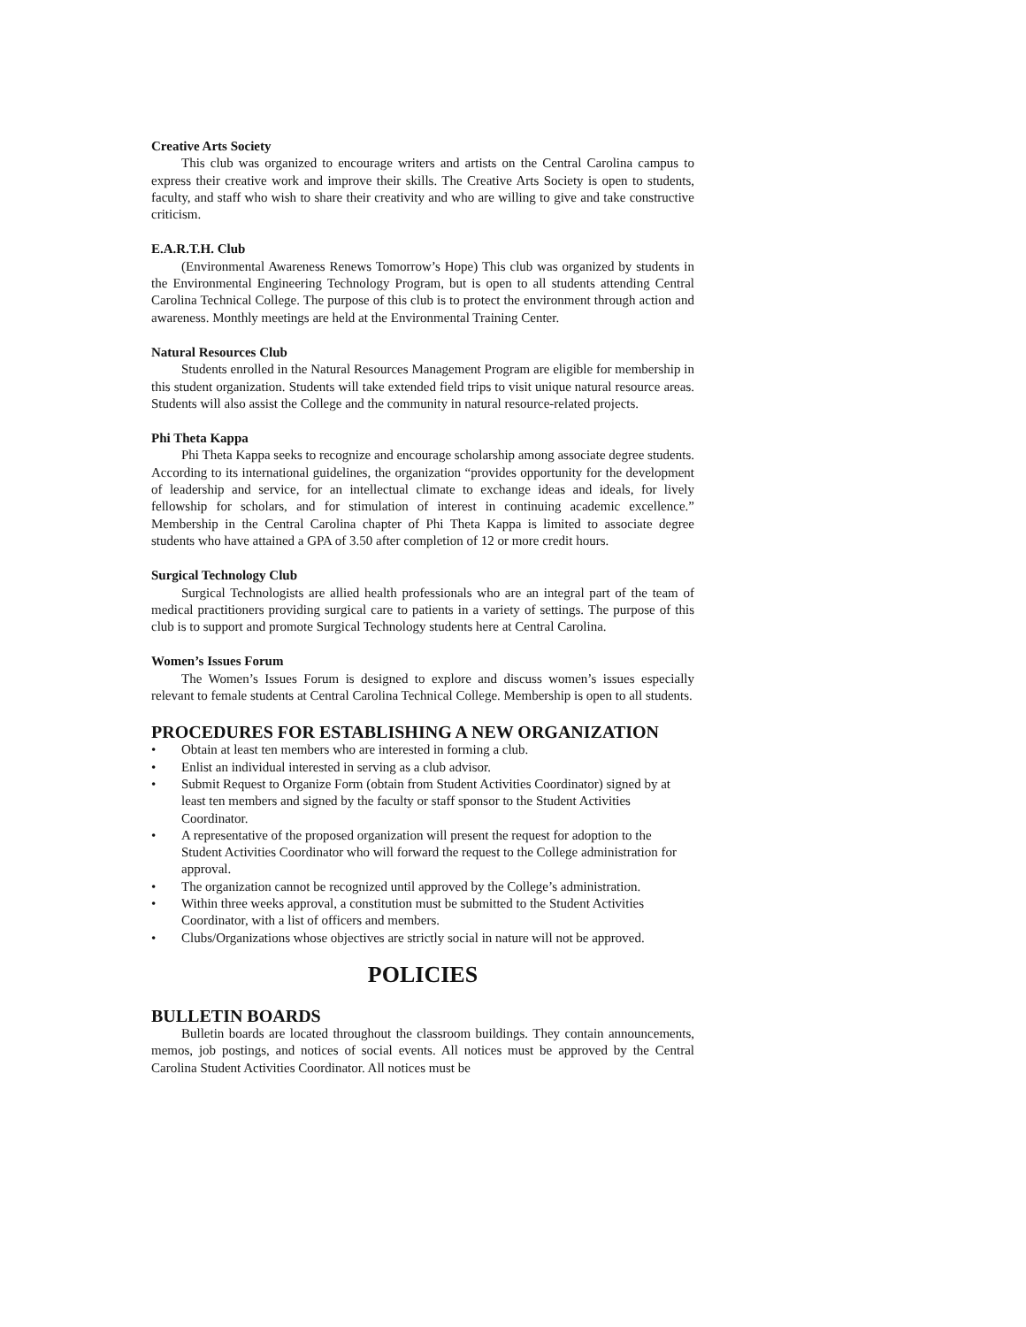Creative Arts Society
This club was organized to encourage writers and artists on the Central Carolina campus to express their creative work and improve their skills. The Creative Arts Society is open to students, faculty, and staff who wish to share their creativity and who are willing to give and take constructive criticism.
E.A.R.T.H. Club
(Environmental Awareness Renews Tomorrow’s Hope) This club was organized by students in the Environmental Engineering Technology Program, but is open to all students attending Central Carolina Technical College. The purpose of this club is to protect the environment through action and awareness. Monthly meetings are held at the Environmental Training Center.
Natural Resources Club
Students enrolled in the Natural Resources Management Program are eligible for membership in this student organization. Students will take extended field trips to visit unique natural resource areas. Students will also assist the College and the community in natural resource-related projects.
Phi Theta Kappa
Phi Theta Kappa seeks to recognize and encourage scholarship among associate degree students. According to its international guidelines, the organization “provides opportunity for the development of leadership and service, for an intellectual climate to exchange ideas and ideals, for lively fellowship for scholars, and for stimulation of interest in continuing academic excellence.” Membership in the Central Carolina chapter of Phi Theta Kappa is limited to associate degree students who have attained a GPA of 3.50 after completion of 12 or more credit hours.
Surgical Technology Club
Surgical Technologists are allied health professionals who are an integral part of the team of medical practitioners providing surgical care to patients in a variety of settings. The purpose of this club is to support and promote Surgical Technology students here at Central Carolina.
Women’s Issues Forum
The Women’s Issues Forum is designed to explore and discuss women’s issues especially relevant to female students at Central Carolina Technical College. Membership is open to all students.
PROCEDURES FOR ESTABLISHING A NEW ORGANIZATION
• Obtain at least ten members who are interested in forming a club.
• Enlist an individual interested in serving as a club advisor.
• Submit Request to Organize Form (obtain from Student Activities Coordinator) signed by at least ten members and signed by the faculty or staff sponsor to the Student Activities Coordinator.
• A representative of the proposed organization will present the request for adoption to the Student Activities Coordinator who will forward the request to the College administration for approval.
• The organization cannot be recognized until approved by the College’s administration.
• Within three weeks approval, a constitution must be submitted to the Student Activities Coordinator, with a list of officers and members.
• Clubs/Organizations whose objectives are strictly social in nature will not be approved.
POLICIES
BULLETIN BOARDS
Bulletin boards are located throughout the classroom buildings. They contain announcements, memos, job postings, and notices of social events. All notices must be approved by the Central Carolina Student Activities Coordinator. All notices must be